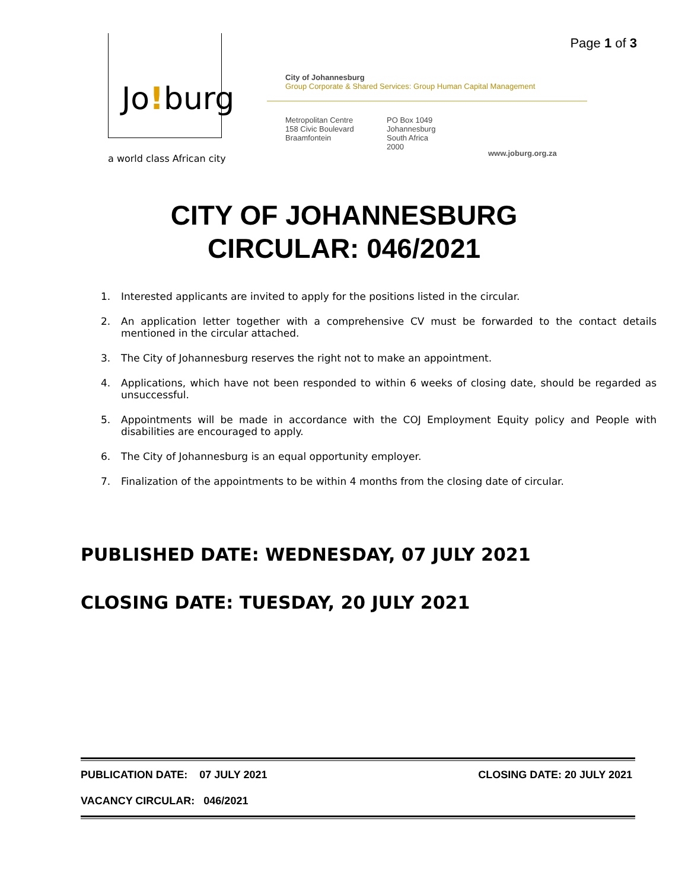Page 1 of 3 Jo!burg
a world class African city
City of Johannesburg
Group Corporate & Shared Services: Group Human Capital Management
Metropolitan Centre
158 Civic Boulevard
Braamfontein
PO Box 1049
Johannesburg
South Africa
2000
www.joburg.org.za
CITY OF JOHANNESBURG
CIRCULAR: 046/2021
1. Interested applicants are invited to apply for the positions listed in the circular.
2. An application letter together with a comprehensive CV must be forwarded to the contact details mentioned in the circular attached.
3. The City of Johannesburg reserves the right not to make an appointment.
4. Applications, which have not been responded to within 6 weeks of closing date, should be regarded as unsuccessful.
5. Appointments will be made in accordance with the COJ Employment Equity policy and People with disabilities are encouraged to apply.
6. The City of Johannesburg is an equal opportunity employer.
7. Finalization of the appointments to be within 4 months from the closing date of circular.
PUBLISHED DATE: WEDNESDAY, 07 JULY 2021
CLOSING DATE: TUESDAY, 20 JULY 2021
PUBLICATION DATE: 07 JULY 2021 CLOSING DATE: 20 JULY 2021
VACANCY CIRCULAR: 046/2021